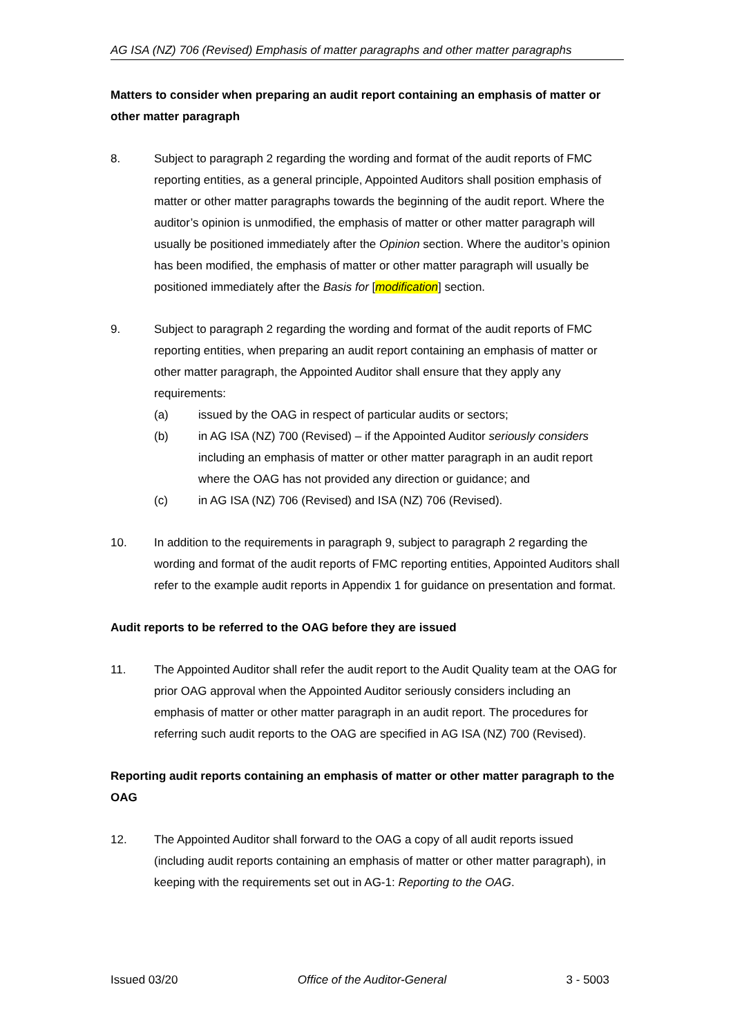AG ISA (NZ) 706 (Revised) Emphasis of matter paragraphs and other matter paragraphs
Matters to consider when preparing an audit report containing an emphasis of matter or other matter paragraph
8. Subject to paragraph 2 regarding the wording and format of the audit reports of FMC reporting entities, as a general principle, Appointed Auditors shall position emphasis of matter or other matter paragraphs towards the beginning of the audit report. Where the auditor’s opinion is unmodified, the emphasis of matter or other matter paragraph will usually be positioned immediately after the Opinion section. Where the auditor’s opinion has been modified, the emphasis of matter or other matter paragraph will usually be positioned immediately after the Basis for [modification] section.
9. Subject to paragraph 2 regarding the wording and format of the audit reports of FMC reporting entities, when preparing an audit report containing an emphasis of matter or other matter paragraph, the Appointed Auditor shall ensure that they apply any requirements:
(a) issued by the OAG in respect of particular audits or sectors;
(b) in AG ISA (NZ) 700 (Revised) – if the Appointed Auditor seriously considers including an emphasis of matter or other matter paragraph in an audit report where the OAG has not provided any direction or guidance; and
(c) in AG ISA (NZ) 706 (Revised) and ISA (NZ) 706 (Revised).
10. In addition to the requirements in paragraph 9, subject to paragraph 2 regarding the wording and format of the audit reports of FMC reporting entities, Appointed Auditors shall refer to the example audit reports in Appendix 1 for guidance on presentation and format.
Audit reports to be referred to the OAG before they are issued
11. The Appointed Auditor shall refer the audit report to the Audit Quality team at the OAG for prior OAG approval when the Appointed Auditor seriously considers including an emphasis of matter or other matter paragraph in an audit report. The procedures for referring such audit reports to the OAG are specified in AG ISA (NZ) 700 (Revised).
Reporting audit reports containing an emphasis of matter or other matter paragraph to the OAG
12. The Appointed Auditor shall forward to the OAG a copy of all audit reports issued (including audit reports containing an emphasis of matter or other matter paragraph), in keeping with the requirements set out in AG-1: Reporting to the OAG.
Issued 03/20 Office of the Auditor-General 3 - 5003